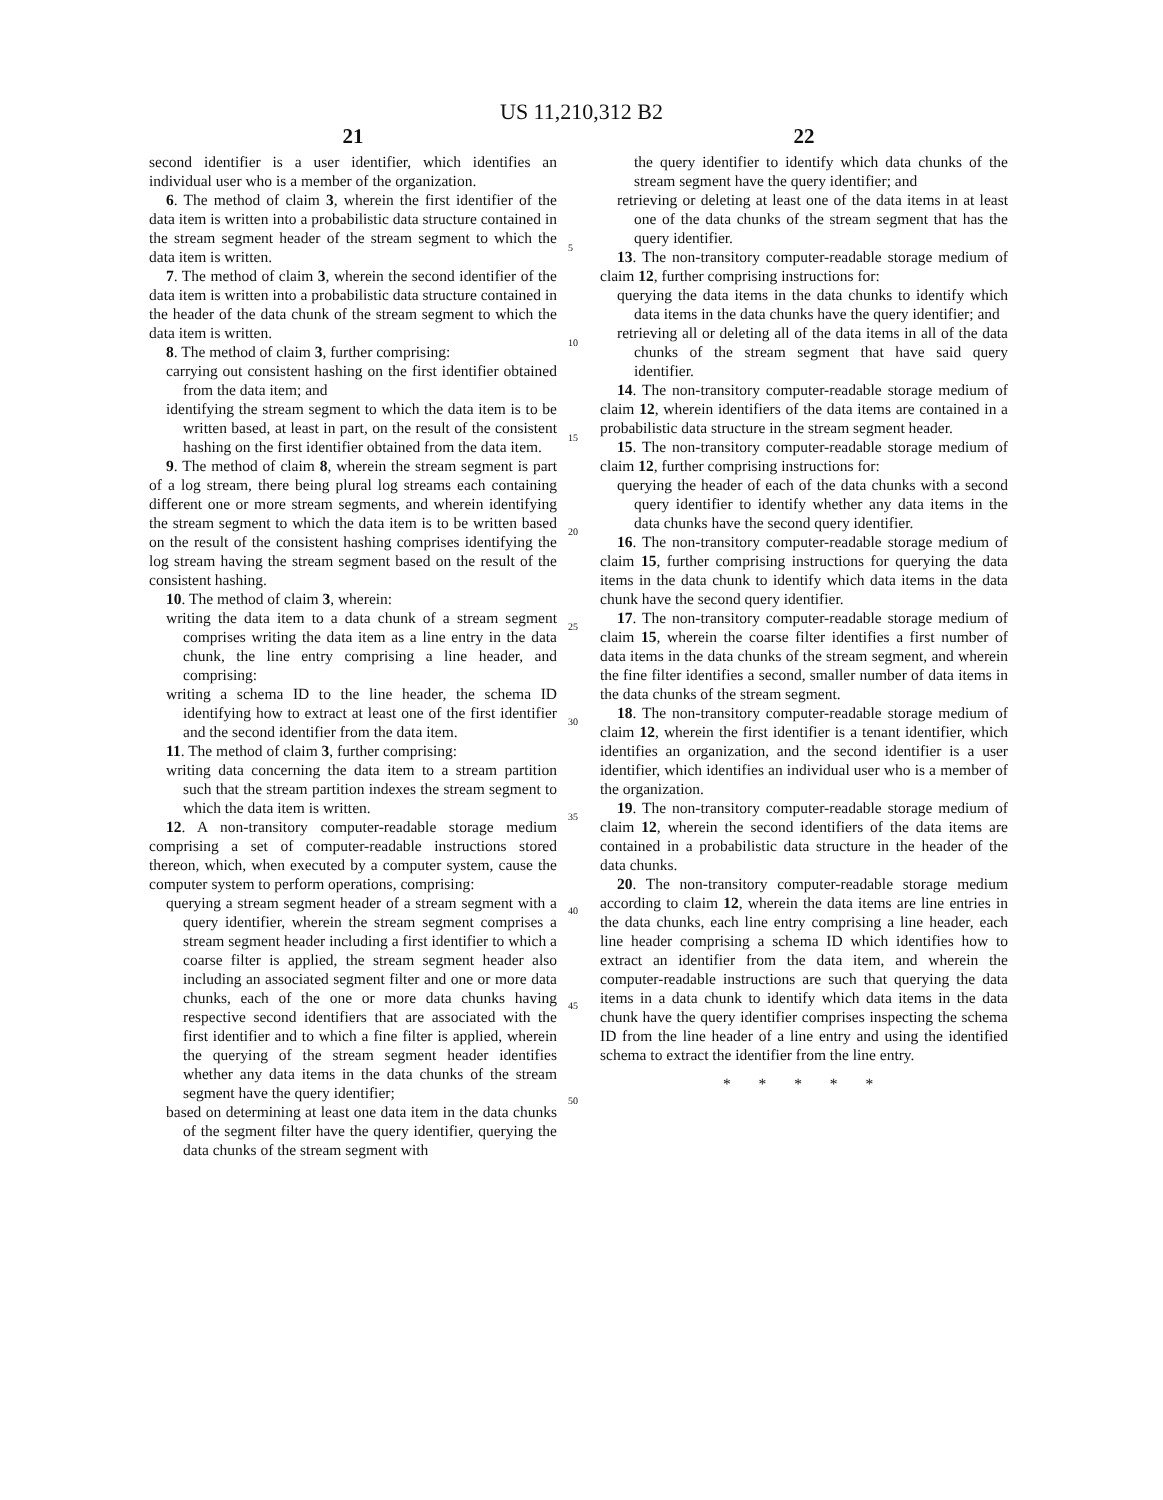US 11,210,312 B2
21
second identifier is a user identifier, which identifies an individual user who is a member of the organization.
6. The method of claim 3, wherein the first identifier of the data item is written into a probabilistic data structure contained in the stream segment header of the stream segment to which the data item is written.
7. The method of claim 3, wherein the second identifier of the data item is written into a probabilistic data structure contained in the header of the data chunk of the stream segment to which the data item is written.
8. The method of claim 3, further comprising:
carrying out consistent hashing on the first identifier obtained from the data item; and
identifying the stream segment to which the data item is to be written based, at least in part, on the result of the consistent hashing on the first identifier obtained from the data item.
9. The method of claim 8, wherein the stream segment is part of a log stream, there being plural log streams each containing different one or more stream segments, and wherein identifying the stream segment to which the data item is to be written based on the result of the consistent hashing comprises identifying the log stream having the stream segment based on the result of the consistent hashing.
10. The method of claim 3, wherein:
writing the data item to a data chunk of a stream segment comprises writing the data item as a line entry in the data chunk, the line entry comprising a line header, and comprising:
writing a schema ID to the line header, the schema ID identifying how to extract at least one of the first identifier and the second identifier from the data item.
11. The method of claim 3, further comprising:
writing data concerning the data item to a stream partition such that the stream partition indexes the stream segment to which the data item is written.
12. A non-transitory computer-readable storage medium comprising a set of computer-readable instructions stored thereon, which, when executed by a computer system, cause the computer system to perform operations, comprising:
querying a stream segment header of a stream segment with a query identifier, wherein the stream segment comprises a stream segment header including a first identifier to which a coarse filter is applied, the stream segment header also including an associated segment filter and one or more data chunks, each of the one or more data chunks having respective second identifiers that are associated with the first identifier and to which a fine filter is applied, wherein the querying of the stream segment header identifies whether any data items in the data chunks of the stream segment have the query identifier;
based on determining at least one data item in the data chunks of the segment filter have the query identifier, querying the data chunks of the stream segment with
5
10
15
20
25
30
35
40
45
50
22
the query identifier to identify which data chunks of the stream segment have the query identifier; and
retrieving or deleting at least one of the data items in at least one of the data chunks of the stream segment that has the query identifier.
13. The non-transitory computer-readable storage medium of claim 12, further comprising instructions for:
querying the data items in the data chunks to identify which data items in the data chunks have the query identifier; and
retrieving all or deleting all of the data items in all of the data chunks of the stream segment that have said query identifier.
14. The non-transitory computer-readable storage medium of claim 12, wherein identifiers of the data items are contained in a probabilistic data structure in the stream segment header.
15. The non-transitory computer-readable storage medium of claim 12, further comprising instructions for:
querying the header of each of the data chunks with a second query identifier to identify whether any data items in the data chunks have the second query identifier.
16. The non-transitory computer-readable storage medium of claim 15, further comprising instructions for querying the data items in the data chunk to identify which data items in the data chunk have the second query identifier.
17. The non-transitory computer-readable storage medium of claim 15, wherein the coarse filter identifies a first number of data items in the data chunks of the stream segment, and wherein the fine filter identifies a second, smaller number of data items in the data chunks of the stream segment.
18. The non-transitory computer-readable storage medium of claim 12, wherein the first identifier is a tenant identifier, which identifies an organization, and the second identifier is a user identifier, which identifies an individual user who is a member of the organization.
19. The non-transitory computer-readable storage medium of claim 12, wherein the second identifiers of the data items are contained in a probabilistic data structure in the header of the data chunks.
20. The non-transitory computer-readable storage medium according to claim 12, wherein the data items are line entries in the data chunks, each line entry comprising a line header, each line header comprising a schema ID which identifies how to extract an identifier from the data item, and wherein the computer-readable instructions are such that querying the data items in a data chunk to identify which data items in the data chunk have the query identifier comprises inspecting the schema ID from the line header of a line entry and using the identified schema to extract the identifier from the line entry.
* * * * *